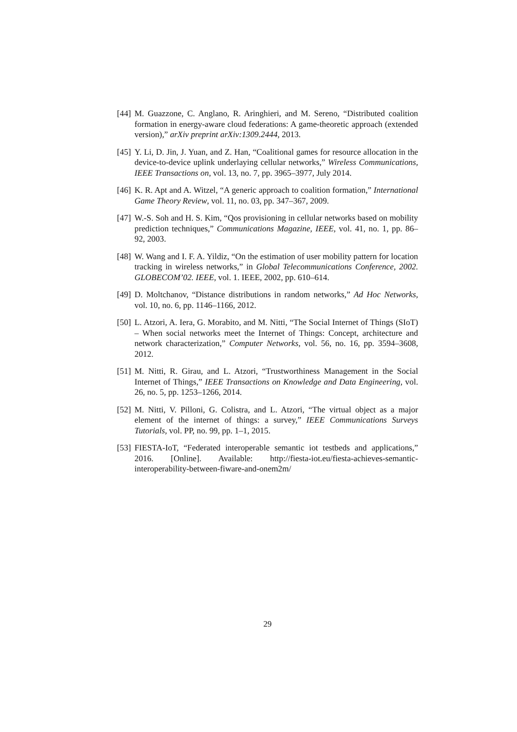[44] M. Guazzone, C. Anglano, R. Aringhieri, and M. Sereno, “Distributed coalition formation in energy-aware cloud federations: A game-theoretic approach (extended version),” arXiv preprint arXiv:1309.2444, 2013.
[45] Y. Li, D. Jin, J. Yuan, and Z. Han, “Coalitional games for resource allocation in the device-to-device uplink underlaying cellular networks,” Wireless Communications, IEEE Transactions on, vol. 13, no. 7, pp. 3965–3977, July 2014.
[46] K. R. Apt and A. Witzel, “A generic approach to coalition formation,” International Game Theory Review, vol. 11, no. 03, pp. 347–367, 2009.
[47] W.-S. Soh and H. S. Kim, “Qos provisioning in cellular networks based on mobility prediction techniques,” Communications Magazine, IEEE, vol. 41, no. 1, pp. 86–92, 2003.
[48] W. Wang and I. F. A. Yildiz, “On the estimation of user mobility pattern for location tracking in wireless networks,” in Global Telecommunications Conference, 2002. GLOBECOM’02. IEEE, vol. 1. IEEE, 2002, pp. 610–614.
[49] D. Moltchanov, “Distance distributions in random networks,” Ad Hoc Networks, vol. 10, no. 6, pp. 1146–1166, 2012.
[50] L. Atzori, A. Iera, G. Morabito, and M. Nitti, “The Social Internet of Things (SIoT) – When social networks meet the Internet of Things: Concept, architecture and network characterization,” Computer Networks, vol. 56, no. 16, pp. 3594–3608, 2012.
[51] M. Nitti, R. Girau, and L. Atzori, “Trustworthiness Management in the Social Internet of Things,” IEEE Transactions on Knowledge and Data Engineering, vol. 26, no. 5, pp. 1253–1266, 2014.
[52] M. Nitti, V. Pilloni, G. Colistra, and L. Atzori, “The virtual object as a major element of the internet of things: a survey,” IEEE Communications Surveys Tutorials, vol. PP, no. 99, pp. 1–1, 2015.
[53] FIESTA-IoT, “Federated interoperable semantic iot testbeds and applications,” 2016. [Online]. Available: http://fiesta-iot.eu/fiesta-achieves-semantic-interoperability-between-fiware-and-onem2m/
29